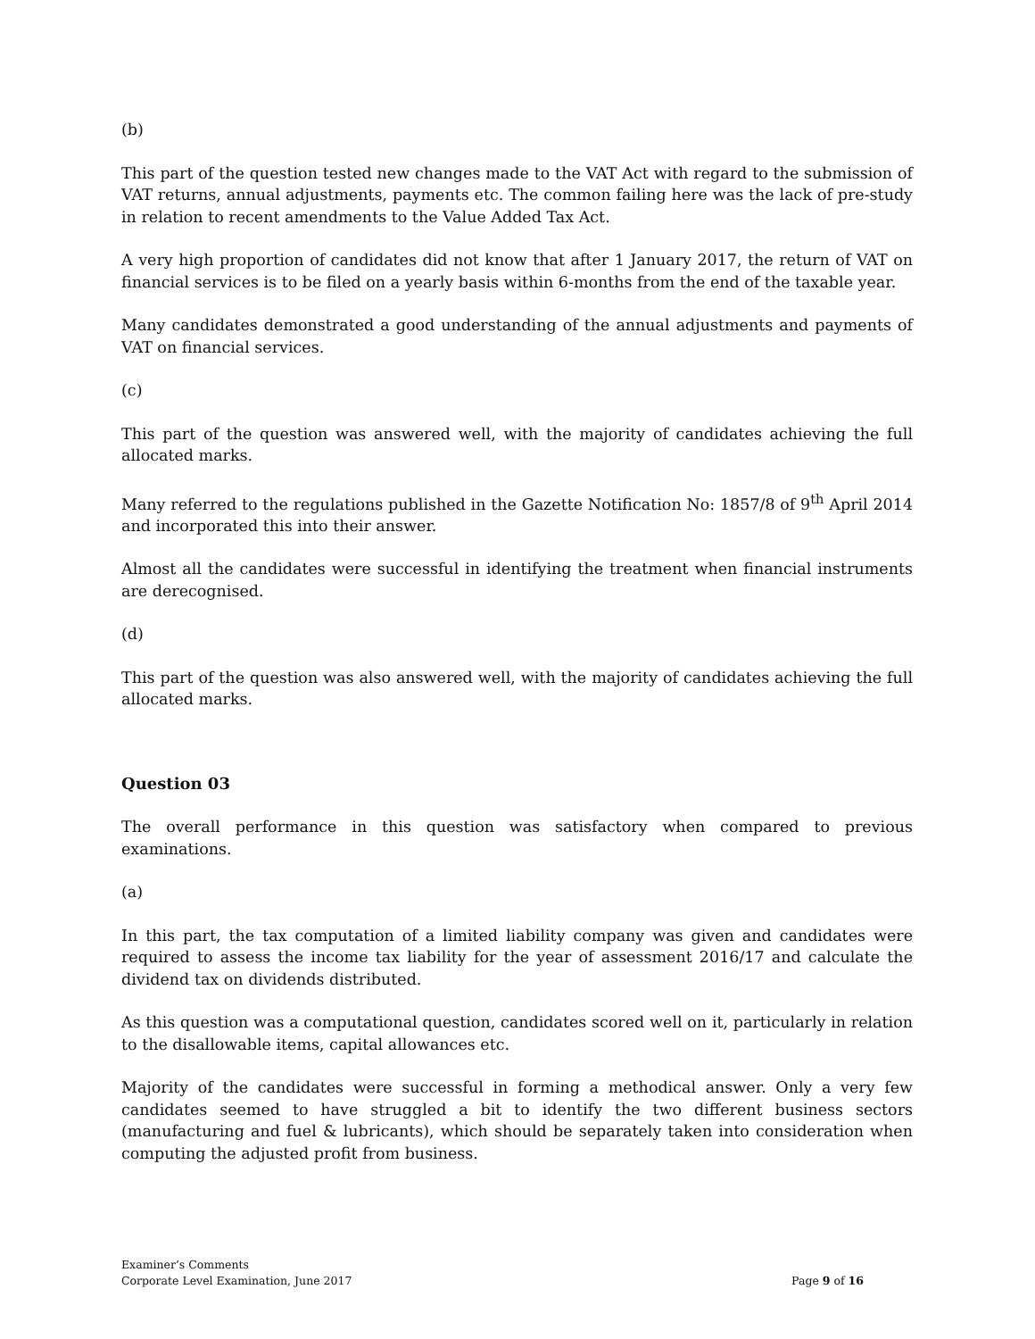(b)
This part of the question tested new changes made to the VAT Act with regard to the submission of VAT returns, annual adjustments, payments etc. The common failing here was the lack of pre-study in relation to recent amendments to the Value Added Tax Act.
A very high proportion of candidates did not know that after 1 January 2017, the return of VAT on financial services is to be filed on a yearly basis within 6-months from the end of the taxable year.
Many candidates demonstrated a good understanding of the annual adjustments and payments of VAT on financial services.
(c)
This part of the question was answered well, with the majority of candidates achieving the full allocated marks.
Many referred to the regulations published in the Gazette Notification No: 1857/8 of 9<sup>th</sup> April 2014 and incorporated this into their answer.
Almost all the candidates were successful in identifying the treatment when financial instruments are derecognised.
(d)
This part of the question was also answered well, with the majority of candidates achieving the full allocated marks.
Question 03
The overall performance in this question was satisfactory when compared to previous examinations.
(a)
In this part, the tax computation of a limited liability company was given and candidates were required to assess the income tax liability for the year of assessment 2016/17 and calculate the dividend tax on dividends distributed.
As this question was a computational question, candidates scored well on it, particularly in relation to the disallowable items, capital allowances etc.
Majority of the candidates were successful in forming a methodical answer. Only a very few candidates seemed to have struggled a bit to identify the two different business sectors (manufacturing and fuel & lubricants), which should be separately taken into consideration when computing the adjusted profit from business.
Examiner’s Comments
Corporate Level Examination, June 2017 Page 9 of 16